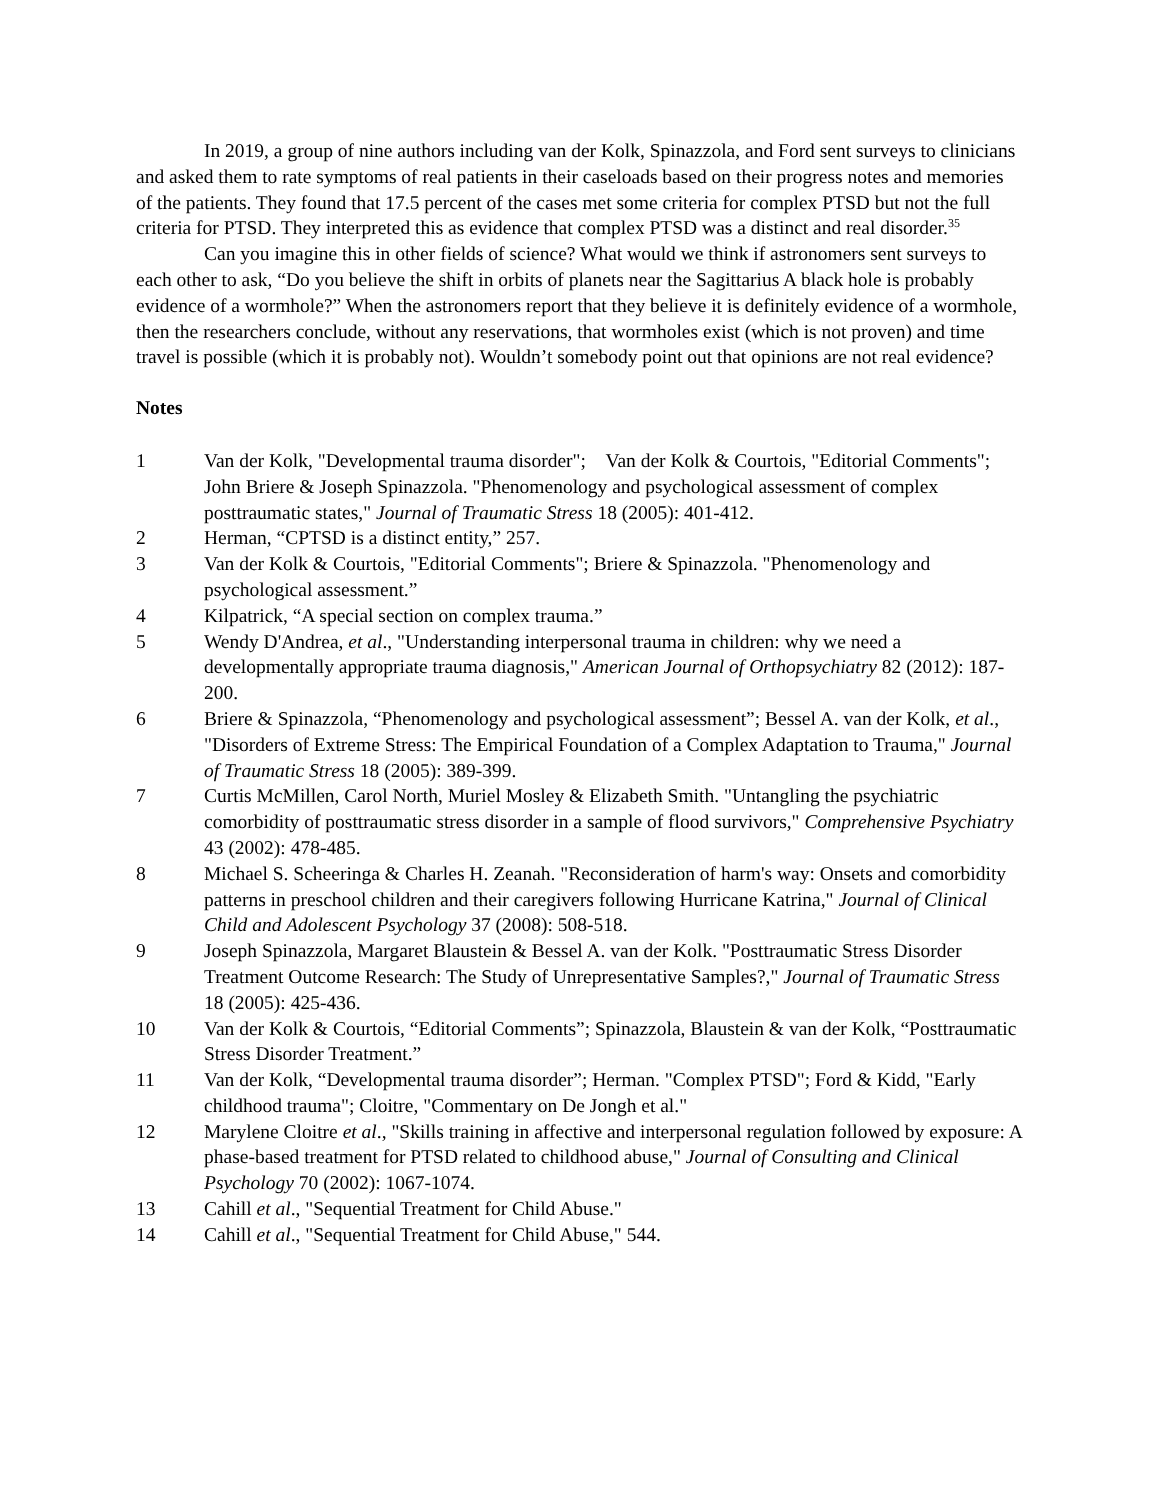In 2019, a group of nine authors including van der Kolk, Spinazzola, and Ford sent surveys to clinicians and asked them to rate symptoms of real patients in their caseloads based on their progress notes and memories of the patients. They found that 17.5 percent of the cases met some criteria for complex PTSD but not the full criteria for PTSD. They interpreted this as evidence that complex PTSD was a distinct and real disorder.<sup>35</sup>
Can you imagine this in other fields of science? What would we think if astronomers sent surveys to each other to ask, “Do you believe the shift in orbits of planets near the Sagittarius A black hole is probably evidence of a wormhole?” When the astronomers report that they believe it is definitely evidence of a wormhole, then the researchers conclude, without any reservations, that wormholes exist (which is not proven) and time travel is possible (which it is probably not). Wouldn’t somebody point out that opinions are not real evidence?
Notes
1 Van der Kolk, "Developmental trauma disorder"; Van der Kolk & Courtois, "Editorial Comments"; John Briere & Joseph Spinazzola. "Phenomenology and psychological assessment of complex posttraumatic states," Journal of Traumatic Stress 18 (2005): 401-412.
2 Herman, “CPTSD is a distinct entity,” 257.
3 Van der Kolk & Courtois, "Editorial Comments"; Briere & Spinazzola. "Phenomenology and psychological assessment.”
4 Kilpatrick, “A special section on complex trauma.”
5 Wendy D'Andrea, et al., "Understanding interpersonal trauma in children: why we need a developmentally appropriate trauma diagnosis," American Journal of Orthopsychiatry 82 (2012): 187-200.
6 Briere & Spinazzola, “Phenomenology and psychological assessment”; Bessel A. van der Kolk, et al., "Disorders of Extreme Stress: The Empirical Foundation of a Complex Adaptation to Trauma," Journal of Traumatic Stress 18 (2005): 389-399.
7 Curtis McMillen, Carol North, Muriel Mosley & Elizabeth Smith. "Untangling the psychiatric comorbidity of posttraumatic stress disorder in a sample of flood survivors," Comprehensive Psychiatry 43 (2002): 478-485.
8 Michael S. Scheeringa & Charles H. Zeanah. "Reconsideration of harm's way: Onsets and comorbidity patterns in preschool children and their caregivers following Hurricane Katrina," Journal of Clinical Child and Adolescent Psychology 37 (2008): 508-518.
9 Joseph Spinazzola, Margaret Blaustein & Bessel A. van der Kolk. "Posttraumatic Stress Disorder Treatment Outcome Research: The Study of Unrepresentative Samples?," Journal of Traumatic Stress 18 (2005): 425-436.
10 Van der Kolk & Courtois, “Editorial Comments”; Spinazzola, Blaustein & van der Kolk, “Posttraumatic Stress Disorder Treatment.”
11 Van der Kolk, “Developmental trauma disorder”; Herman. "Complex PTSD"; Ford & Kidd, "Early childhood trauma"; Cloitre, "Commentary on De Jongh et al."
12 Marylene Cloitre et al., "Skills training in affective and interpersonal regulation followed by exposure: A phase-based treatment for PTSD related to childhood abuse," Journal of Consulting and Clinical Psychology 70 (2002): 1067-1074.
13 Cahill et al., "Sequential Treatment for Child Abuse."
14 Cahill et al., "Sequential Treatment for Child Abuse," 544.